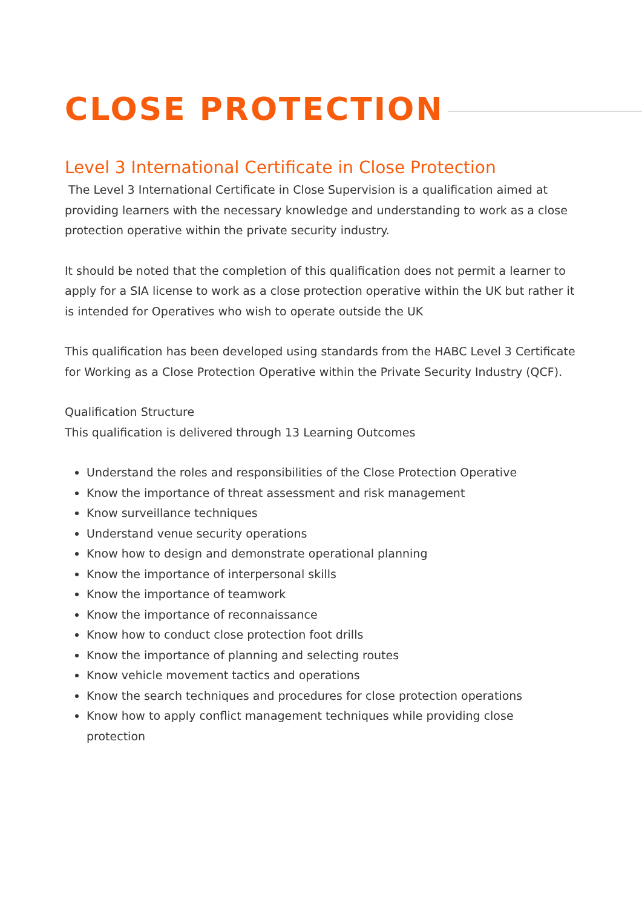CLOSE PROTECTION
Level 3 International Certificate in Close Protection
The Level 3 International Certificate in Close Supervision is a qualification aimed at providing learners with the necessary knowledge and understanding to work as a close protection operative within the private security industry.
It should be noted that the completion of this qualification does not permit a learner to apply for a SIA license to work as a close protection operative within the UK but rather it is intended for Operatives who wish to operate outside the UK
This qualification has been developed using standards from the HABC Level 3 Certificate for Working as a Close Protection Operative within the Private Security Industry (QCF).
Qualification Structure
This qualification is delivered through 13 Learning Outcomes
Understand the roles and responsibilities of the Close Protection Operative
Know the importance of threat assessment and risk management
Know surveillance techniques
Understand venue security operations
Know how to design and demonstrate operational planning
Know the importance of interpersonal skills
Know the importance of teamwork
Know the importance of reconnaissance
Know how to conduct close protection foot drills
Know the importance of planning and selecting routes
Know vehicle movement tactics and operations
Know the search techniques and procedures for close protection operations
Know how to apply conflict management techniques while providing close protection